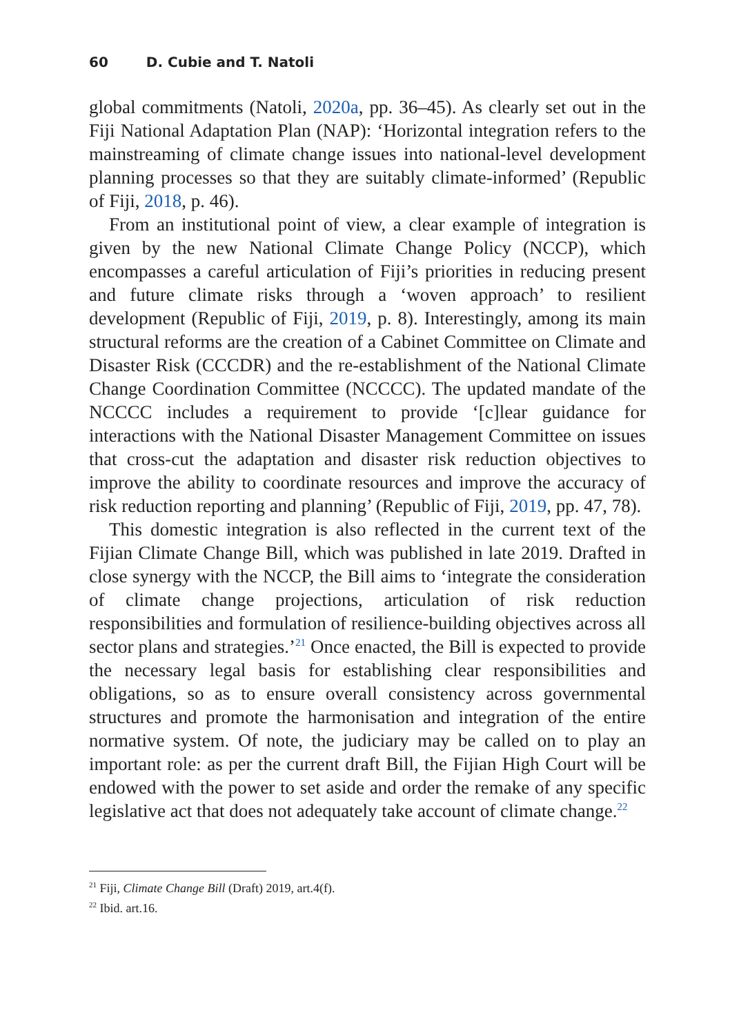60 D. Cubie and T. Natoli
global commitments (Natoli, 2020a, pp. 36–45). As clearly set out in the Fiji National Adaptation Plan (NAP): ‘Horizontal integration refers to the mainstreaming of climate change issues into national-level development planning processes so that they are suitably climate-informed’ (Republic of Fiji, 2018, p. 46).
From an institutional point of view, a clear example of integration is given by the new National Climate Change Policy (NCCP), which encompasses a careful articulation of Fiji’s priorities in reducing present and future climate risks through a ‘woven approach’ to resilient development (Republic of Fiji, 2019, p. 8). Interestingly, among its main structural reforms are the creation of a Cabinet Committee on Climate and Disaster Risk (CCCDR) and the re-establishment of the National Climate Change Coordination Committee (NCCCC). The updated mandate of the NCCCC includes a requirement to provide ‘[c]lear guidance for interactions with the National Disaster Management Committee on issues that cross-cut the adaptation and disaster risk reduction objectives to improve the ability to coordinate resources and improve the accuracy of risk reduction reporting and planning’ (Republic of Fiji, 2019, pp. 47, 78).
This domestic integration is also reflected in the current text of the Fijian Climate Change Bill, which was published in late 2019. Drafted in close synergy with the NCCP, the Bill aims to ‘integrate the consideration of climate change projections, articulation of risk reduction responsibilities and formulation of resilience-building objectives across all sector plans and strategies.’<sup>21</sup> Once enacted, the Bill is expected to provide the necessary legal basis for establishing clear responsibilities and obligations, so as to ensure overall consistency across governmental structures and promote the harmonisation and integration of the entire normative system. Of note, the judiciary may be called on to play an important role: as per the current draft Bill, the Fijian High Court will be endowed with the power to set aside and order the remake of any specific legislative act that does not adequately take account of climate change.<sup>22</sup>
<sup>21</sup> Fiji, Climate Change Bill (Draft) 2019, art.4(f).
<sup>22</sup> Ibid. art.16.